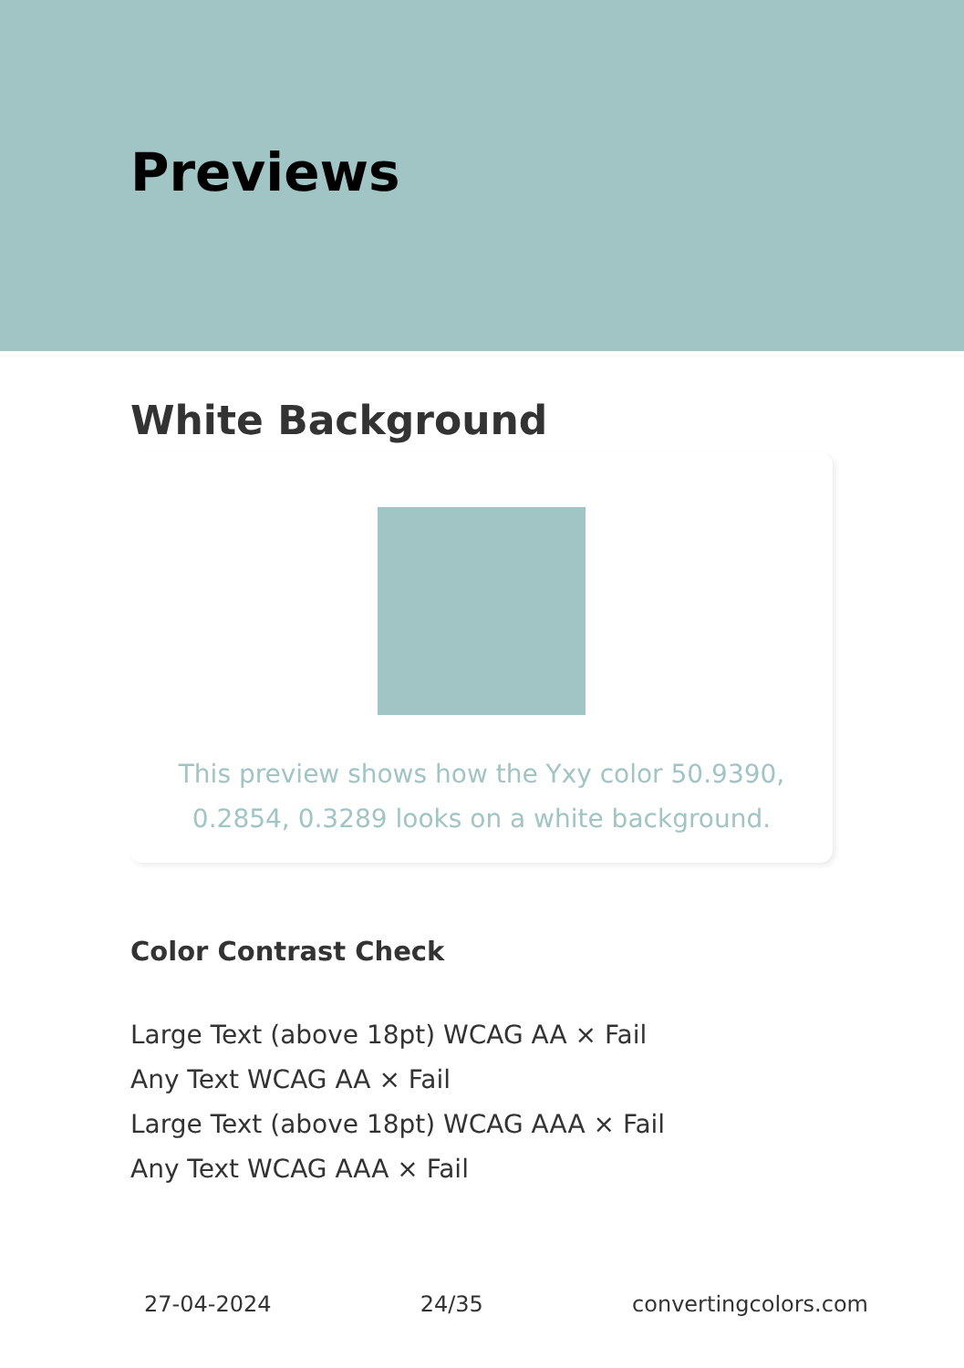Previews
White Background
This preview shows how the Yxy color 50.9390, 0.2854, 0.3289 looks on a white background.
Color Contrast Check
Large Text (above 18pt) WCAG AA × Fail
Any Text WCAG AA × Fail
Large Text (above 18pt) WCAG AAA × Fail
Any Text WCAG AAA × Fail
27-04-2024 24/35 convertingcolors.com